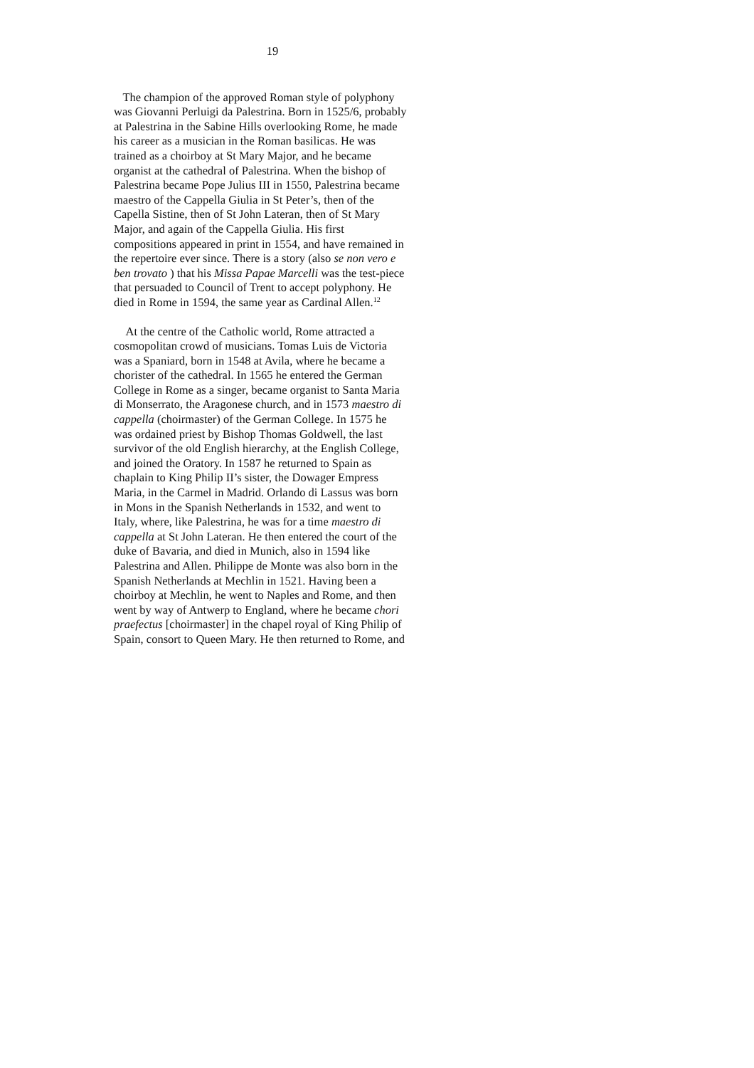19
The champion of the approved Roman style of polyphony
was Giovanni Perluigi da Palestrina. Born in 1525/6, probably
at Palestrina in the Sabine Hills overlooking Rome, he made
his career as a musician in the Roman basilicas. He was
trained as a choirboy at St Mary Major, and he became
organist at the cathedral of Palestrina. When the bishop of
Palestrina became Pope Julius III in 1550, Palestrina became
maestro of the Cappella Giulia in St Peter’s, then of the
Capella Sistine, then of St John Lateran, then of St Mary
Major, and again of the Cappella Giulia. His first
compositions appeared in print in 1554, and have remained in
the repertoire ever since. There is a story (also se non vero e
ben trovato ) that his Missa Papae Marcelli was the test-piece
that persuaded to Council of Trent to accept polyphony. He
died in Rome in 1594, the same year as Cardinal Allen.<sup>12</sup>
At the centre of the Catholic world, Rome attracted a
cosmopolitan crowd of musicians. Tomas Luis de Victoria
was a Spaniard, born in 1548 at Avila, where he became a
chorister of the cathedral. In 1565 he entered the German
College in Rome as a singer, became organist to Santa Maria
di Monserrato, the Aragonese church, and in 1573 maestro di
cappella (choirmaster) of the German College. In 1575 he
was ordained priest by Bishop Thomas Goldwell, the last
survivor of the old English hierarchy, at the English College,
and joined the Oratory. In 1587 he returned to Spain as
chaplain to King Philip II’s sister, the Dowager Empress
Maria, in the Carmel in Madrid. Orlando di Lassus was born
in Mons in the Spanish Netherlands in 1532, and went to
Italy, where, like Palestrina, he was for a time maestro di
cappella at St John Lateran. He then entered the court of the
duke of Bavaria, and died in Munich, also in 1594 like
Palestrina and Allen. Philippe de Monte was also born in the
Spanish Netherlands at Mechlin in 1521. Having been a
choirboy at Mechlin, he went to Naples and Rome, and then
went by way of Antwerp to England, where he became chori
praefectus [choirmaster] in the chapel royal of King Philip of
Spain, consort to Queen Mary. He then returned to Rome, and